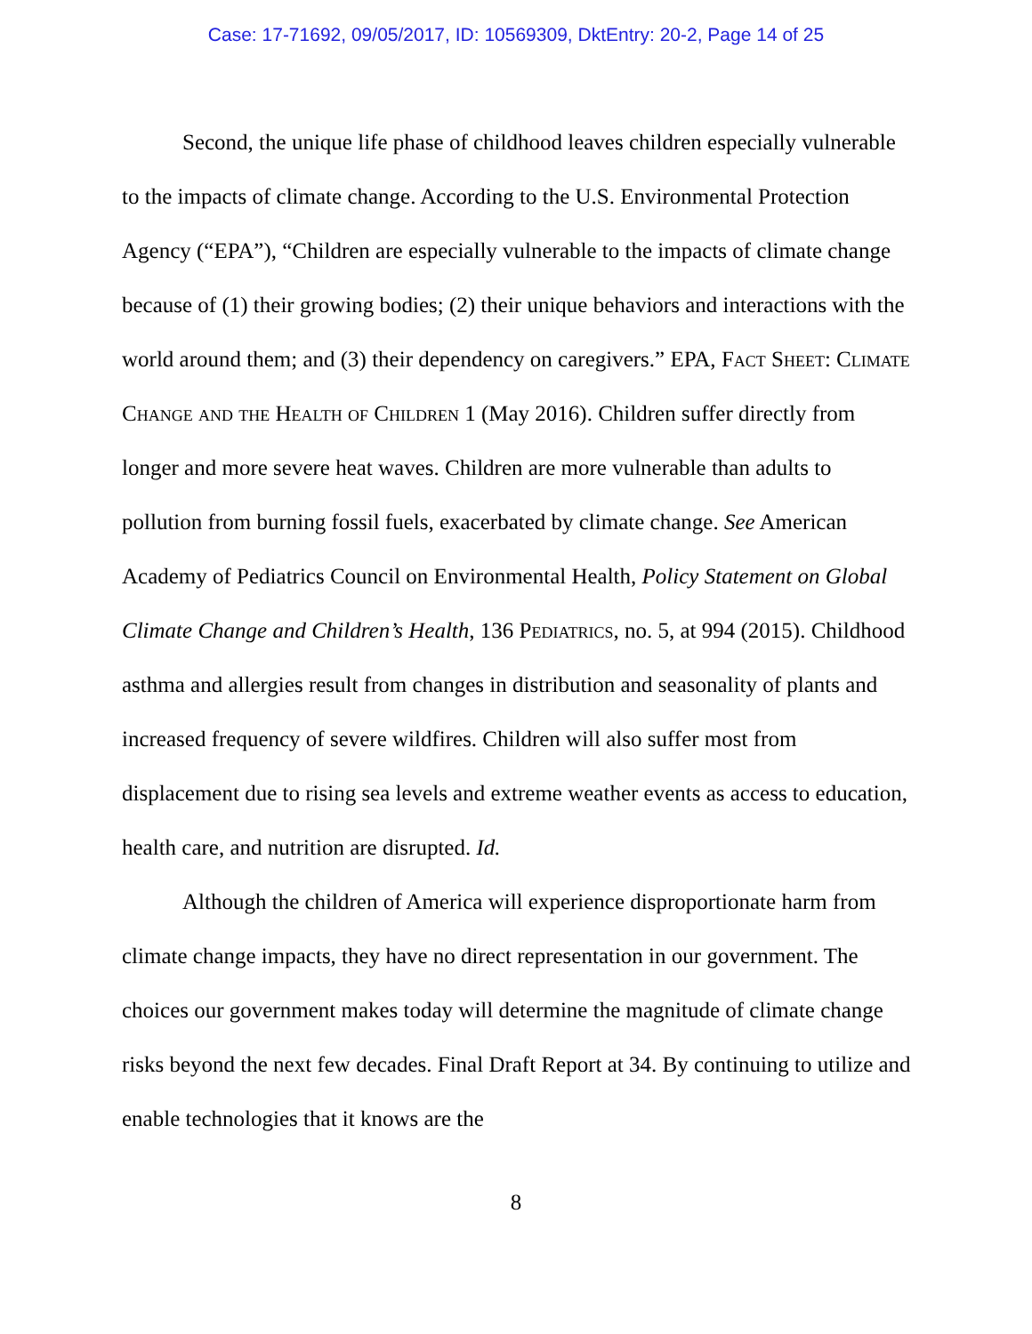Case: 17-71692, 09/05/2017, ID: 10569309, DktEntry: 20-2, Page 14 of 25
Second, the unique life phase of childhood leaves children especially vulnerable to the impacts of climate change. According to the U.S. Environmental Protection Agency (“EPA”), “Children are especially vulnerable to the impacts of climate change because of (1) their growing bodies; (2) their unique behaviors and interactions with the world around them; and (3) their dependency on caregivers.” EPA, Fact Sheet: Climate Change and the Health of Children 1 (May 2016). Children suffer directly from longer and more severe heat waves. Children are more vulnerable than adults to pollution from burning fossil fuels, exacerbated by climate change. See American Academy of Pediatrics Council on Environmental Health, Policy Statement on Global Climate Change and Children’s Health, 136 Pediatrics, no. 5, at 994 (2015). Childhood asthma and allergies result from changes in distribution and seasonality of plants and increased frequency of severe wildfires. Children will also suffer most from displacement due to rising sea levels and extreme weather events as access to education, health care, and nutrition are disrupted. Id.
Although the children of America will experience disproportionate harm from climate change impacts, they have no direct representation in our government. The choices our government makes today will determine the magnitude of climate change risks beyond the next few decades. Final Draft Report at 34. By continuing to utilize and enable technologies that it knows are the
8